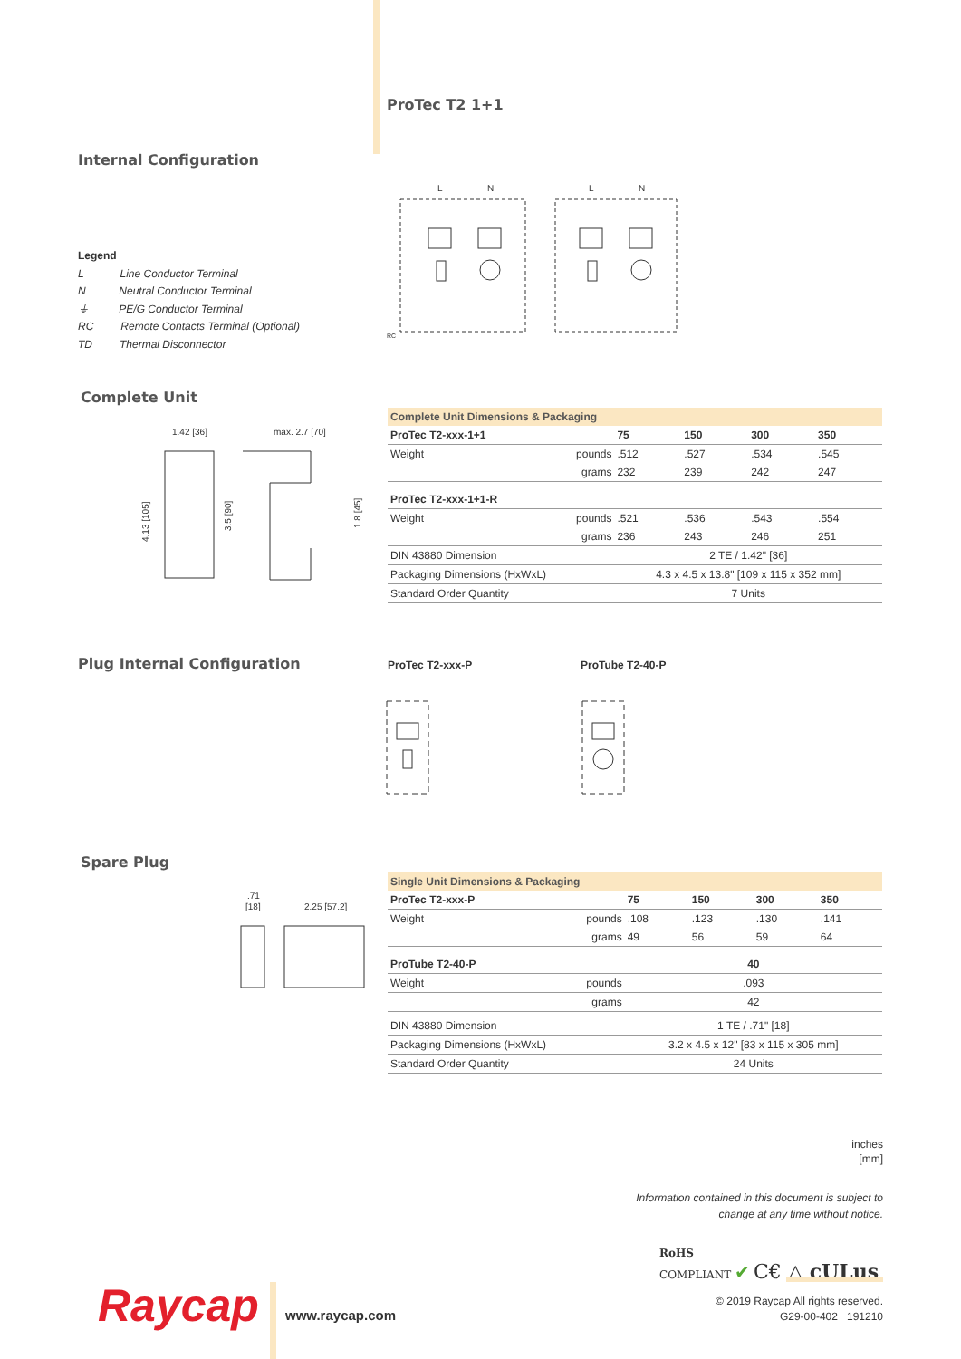ProTec T2 1+1
Internal Configuration
Legend
L Line Conductor Terminal
N Neutral Conductor Terminal
⏚ PE/G Conductor Terminal
RC Remote Contacts Terminal (Optional)
TD Thermal Disconnector
L
N
L
N
RC
Complete Unit
1.42 [36]
max. 2.7 [70]
4.13 [105]
3.5 [90]
1.8 [45]
| Complete Unit Dimensions & Packaging | | | | | |
| --- | --- | --- | --- | --- | --- |
| ProTec T2-xxx-1+1 | | 75 | 150 | 300 | 350 |
| Weight | pounds | .512 | .527 | .534 | .545 |
| | grams | 232 | 239 | 242 | 247 |
| ProTec T2-xxx-1+1-R | | | | | |
| Weight | pounds | .521 | .536 | .543 | .554 |
| | grams | 236 | 243 | 246 | 251 |
| DIN 43880 Dimension | | 2 TE / 1.42" [36] | | | |
| Packaging Dimensions (HxWxL) | | 4.3 x 4.5 x 13.8" [109 x 115 x 352 mm] | | | |
| Standard Order Quantity | | 7 Units | | | |
Plug Internal Configuration ProTec T2-xxx-P ProTube T2-40-P
Spare Plug
.71
[18]
2.25 [57.2]
| Single Unit Dimensions & Packaging | | | | | |
| --- | --- | --- | --- | --- | --- |
| ProTec T2-xxx-P | | 75 | 150 | 300 | 350 |
| Weight | pounds | .108 | .123 | .130 | .141 |
| | grams | 49 | 56 | 59 | 64 |
| ProTube T2-40-P | | 40 | | | |
| Weight | pounds | .093 | | | |
| | grams | 42 | | | |
| DIN 43880 Dimension | | 1 TE / .71" [18] | | | |
| Packaging Dimensions (HxWxL) | | 3.2 x 4.5 x 12" [83 x 115 x 305 mm] | | | |
| Standard Order Quantity | | 24 Units | | | |
inches
[mm]
Information contained in this document is subject to
change at any time without notice.
RoHS
COMPLIANT ✔ C€ △ cULus
Raycap www.raycap.com
© 2019 Raycap All rights reserved.
G29-00-402 191210